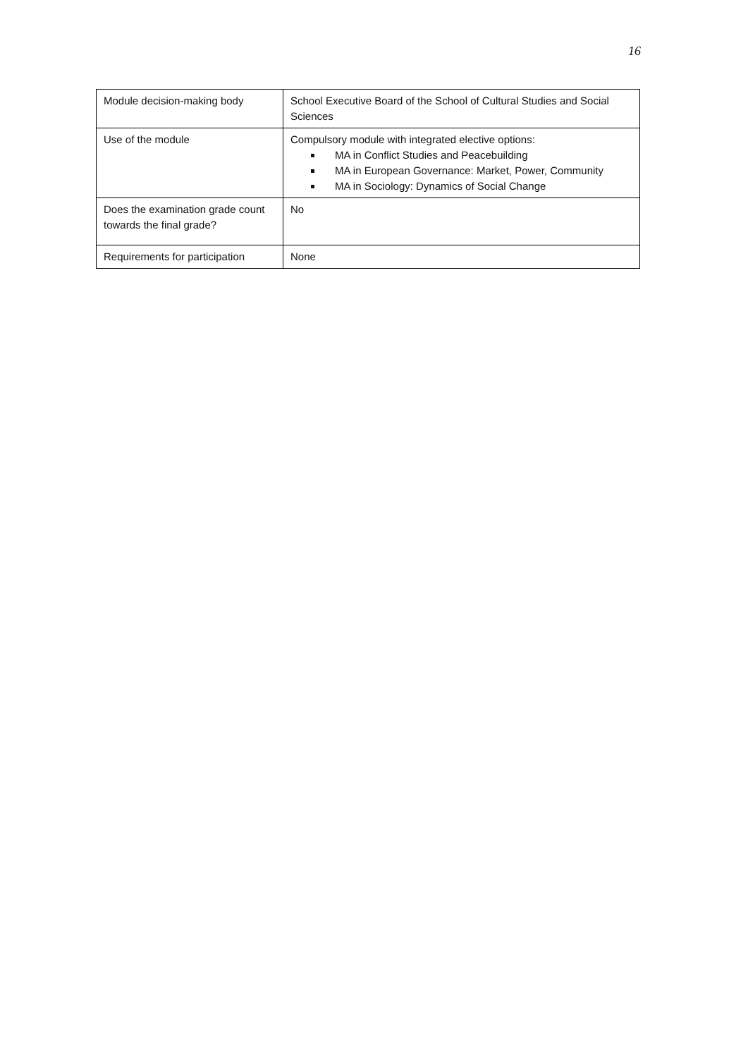16
| Module decision-making body | School Executive Board of the School of Cultural Studies and Social Sciences |
| Use of the module | Compulsory module with integrated elective options: MA in Conflict Studies and Peacebuilding MA in European Governance: Market, Power, Community MA in Sociology: Dynamics of Social Change |
| Does the examination grade count towards the final grade? | No |
| Requirements for participation | None |